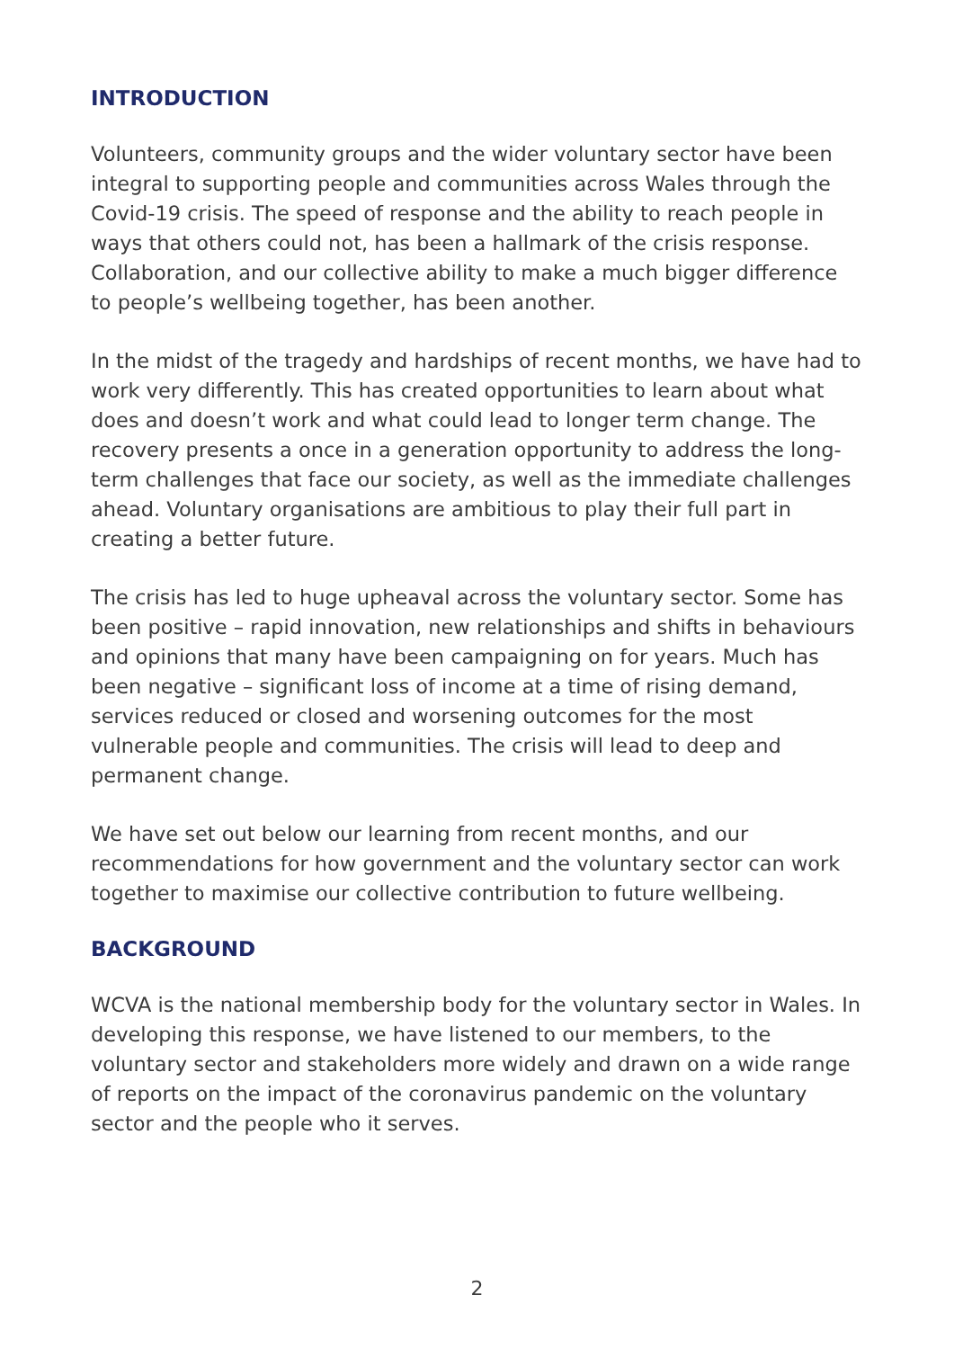INTRODUCTION
Volunteers, community groups and the wider voluntary sector have been integral to supporting people and communities across Wales through the Covid-19 crisis. The speed of response and the ability to reach people in ways that others could not, has been a hallmark of the crisis response. Collaboration, and our collective ability to make a much bigger difference to people’s wellbeing together, has been another.
In the midst of the tragedy and hardships of recent months, we have had to work very differently. This has created opportunities to learn about what does and doesn’t work and what could lead to longer term change. The recovery presents a once in a generation opportunity to address the long-term challenges that face our society, as well as the immediate challenges ahead. Voluntary organisations are ambitious to play their full part in creating a better future.
The crisis has led to huge upheaval across the voluntary sector. Some has been positive – rapid innovation, new relationships and shifts in behaviours and opinions that many have been campaigning on for years. Much has been negative – significant loss of income at a time of rising demand, services reduced or closed and worsening outcomes for the most vulnerable people and communities. The crisis will lead to deep and permanent change.
We have set out below our learning from recent months, and our recommendations for how government and the voluntary sector can work together to maximise our collective contribution to future wellbeing.
BACKGROUND
WCVA is the national membership body for the voluntary sector in Wales. In developing this response, we have listened to our members, to the voluntary sector and stakeholders more widely and drawn on a wide range of reports on the impact of the coronavirus pandemic on the voluntary sector and the people who it serves.
2